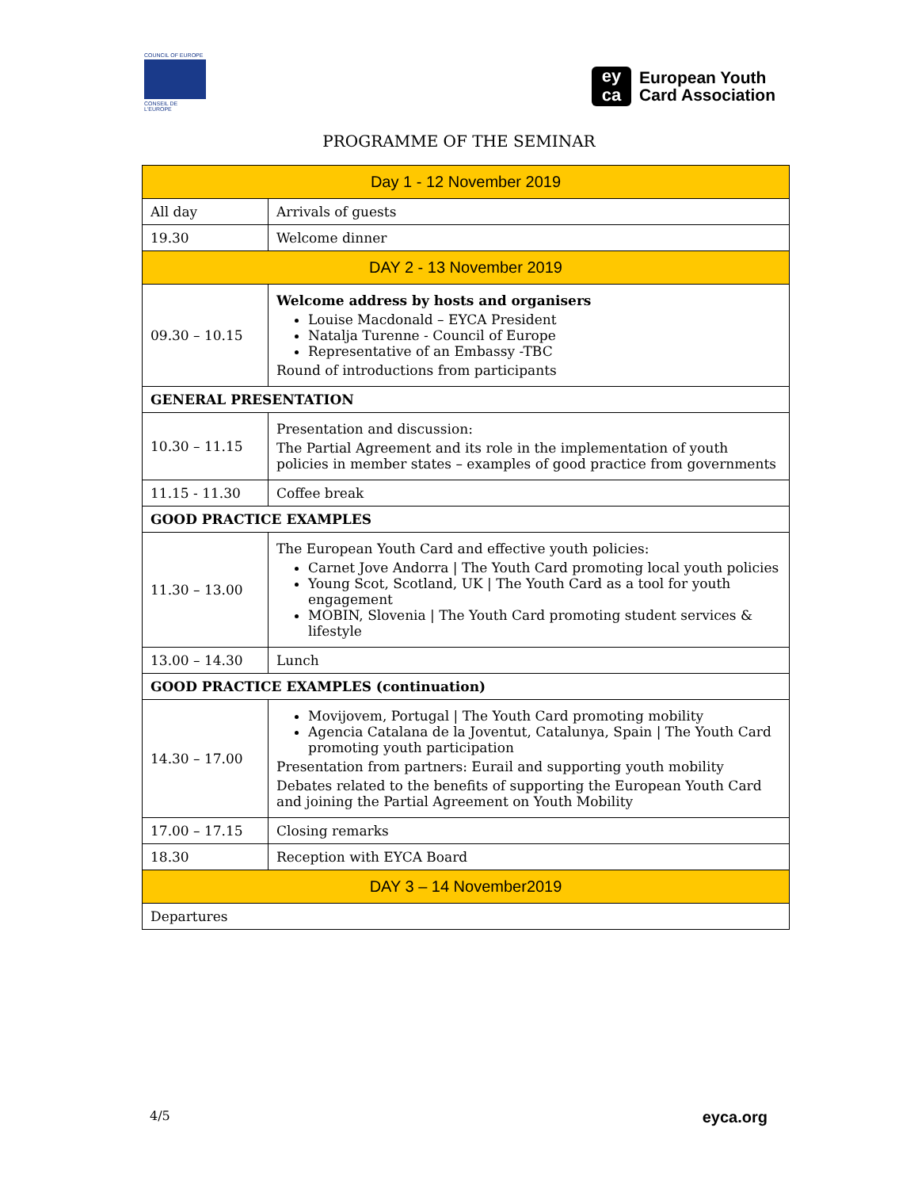COUNCIL OF EUROPE
CONSEIL DE L'EUROPE
ey
ca
European Youth
Card Association
PROGRAMME OF THE SEMINAR
| Day 1 - 12 November 2019 | |
| All day | Arrivals of guests |
| 19.30 | Welcome dinner |
| DAY 2 - 13 November 2019 | |
| 09.30 – 10.15 | Welcome address by hosts and organisers Louise Macdonald – EYCA President Natalja Turenne - Council of Europe Representative of an Embassy -TBC Round of introductions from participants |
| GENERAL PRESENTATION | |
| 10.30 – 11.15 | Presentation and discussion: The Partial Agreement and its role in the implementation of youth policies in member states – examples of good practice from governments |
| 11.15 - 11.30 | Coffee break |
| GOOD PRACTICE EXAMPLES | |
| 11.30 – 13.00 | The European Youth Card and effective youth policies: Carnet Jove Andorra / The Youth Card promoting local youth policies Young Scot, Scotland, UK / The Youth Card as a tool for youth engagement MOBIN, Slovenia / The Youth Card promoting student services & lifestyle |
| 13.00 – 14.30 | Lunch |
| GOOD PRACTICE EXAMPLES (continuation) | |
| 14.30 – 17.00 | Movijovem, Portugal / The Youth Card promoting mobility Agencia Catalana de la Joventut, Catalunya, Spain / The Youth Card promoting youth participation Presentation from partners: Eurail and supporting youth mobility Debates related to the benefits of supporting the European Youth Card and joining the Partial Agreement on Youth Mobility |
| 17.00 – 17.15 | Closing remarks |
| 18.30 | Reception with EYCA Board |
| DAY 3 – 14 November2019 | |
| Departures | |
4/5 eyca.org